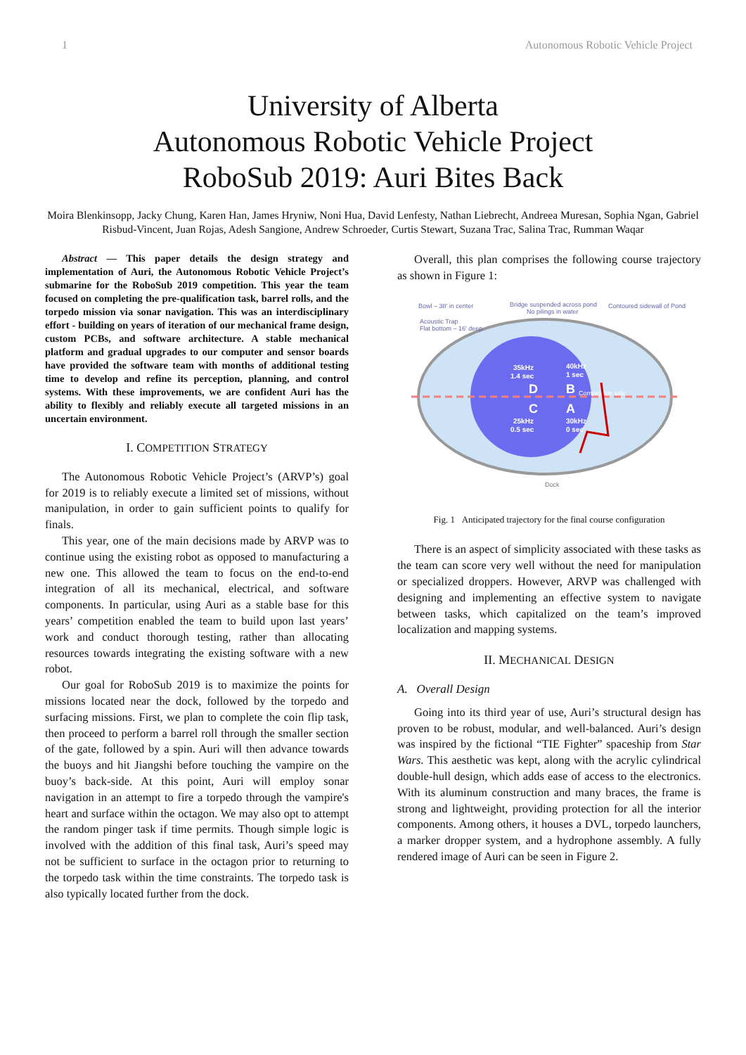1 Autonomous Robotic Vehicle Project
University of Alberta
Autonomous Robotic Vehicle Project
RoboSub 2019: Auri Bites Back
Moira Blenkinsopp, Jacky Chung, Karen Han, James Hryniw, Noni Hua, David Lenfesty, Nathan Liebrecht, Andreea Muresan, Sophia Ngan, Gabriel Risbud-Vincent, Juan Rojas, Adesh Sangione, Andrew Schroeder, Curtis Stewart, Suzana Trac, Salina Trac, Rumman Waqar
Abstract — This paper details the design strategy and implementation of Auri, the Autonomous Robotic Vehicle Project’s submarine for the RoboSub 2019 competition. This year the team focused on completing the pre-qualification task, barrel rolls, and the torpedo mission via sonar navigation. This was an interdisciplinary effort - building on years of iteration of our mechanical frame design, custom PCBs, and software architecture. A stable mechanical platform and gradual upgrades to our computer and sensor boards have provided the software team with months of additional testing time to develop and refine its perception, planning, and control systems. With these improvements, we are confident Auri has the ability to flexibly and reliably execute all targeted missions in an uncertain environment.
I. COMPETITION STRATEGY
The Autonomous Robotic Vehicle Project’s (ARVP’s) goal for 2019 is to reliably execute a limited set of missions, without manipulation, in order to gain sufficient points to qualify for finals.
This year, one of the main decisions made by ARVP was to continue using the existing robot as opposed to manufacturing a new one. This allowed the team to focus on the end-to-end integration of all its mechanical, electrical, and software components. In particular, using Auri as a stable base for this years’ competition enabled the team to build upon last years’ work and conduct thorough testing, rather than allocating resources towards integrating the existing software with a new robot.
Our goal for RoboSub 2019 is to maximize the points for missions located near the dock, followed by the torpedo and surfacing missions. First, we plan to complete the coin flip task, then proceed to perform a barrel roll through the smaller section of the gate, followed by a spin. Auri will then advance towards the buoys and hit Jiangshi before touching the vampire on the buoy’s back-side. At this point, Auri will employ sonar navigation in an attempt to fire a torpedo through the vampire's heart and surface within the octagon. We may also opt to attempt the random pinger task if time permits. Though simple logic is involved with the addition of this final task, Auri’s speed may not be sufficient to surface in the octagon prior to returning to the torpedo task within the time constraints. The torpedo task is also typically located further from the dock.
Overall, this plan comprises the following course trajectory as shown in Figure 1:
Bowl – 38' in center
Bridge suspended across pond
No pilings in water
Contoured sidewall of Pond
Acoustic Trap
Flat bottom – 16' deep
35kHz
1.4 sec
40kHz
1 sec
D
B
C
A
25kHz
0.5 sec
30kHz
0 sec
Competition side
Dock
Fig. 1 Anticipated trajectory for the final course configuration
There is an aspect of simplicity associated with these tasks as the team can score very well without the need for manipulation or specialized droppers. However, ARVP was challenged with designing and implementing an effective system to navigate between tasks, which capitalized on the team’s improved localization and mapping systems.
II. MECHANICAL DESIGN
A. Overall Design
Going into its third year of use, Auri’s structural design has proven to be robust, modular, and well-balanced. Auri’s design was inspired by the fictional “TIE Fighter” spaceship from Star Wars. This aesthetic was kept, along with the acrylic cylindrical double-hull design, which adds ease of access to the electronics. With its aluminum construction and many braces, the frame is strong and lightweight, providing protection for all the interior components. Among others, it houses a DVL, torpedo launchers, a marker dropper system, and a hydrophone assembly. A fully rendered image of Auri can be seen in Figure 2.